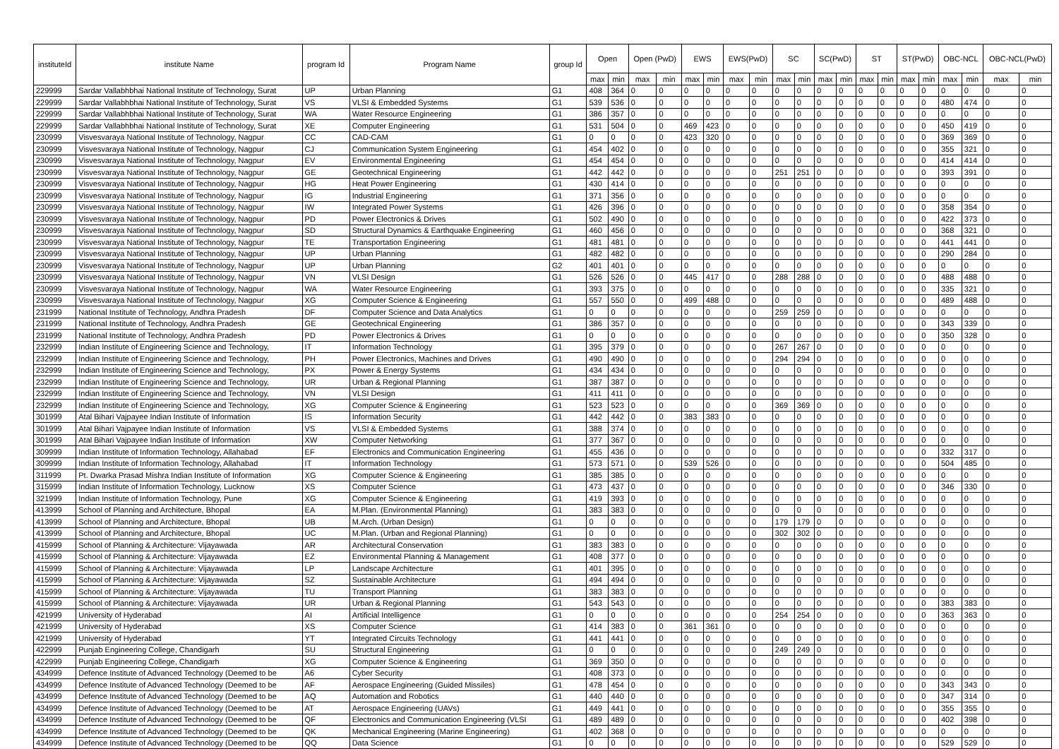| instituteId | institute Name | program Id | Program Name | group Id | Open | | Open (PwD) | | EWS | | EWS(PwD) | | SC | | SC(PwD) | | ST | | ST(PwD) | | OBC-NCL | | OBC-NCL(PwD) | |
| --- | --- | --- | --- | --- | --- | --- | --- | --- | --- | --- | --- | --- | --- | --- | --- | --- | --- | --- | --- | --- | --- | --- | --- | --- |
| | | | | | max | min | max | min | max | min | max | min | max | min | max | min | max | min | max | min | max | min | max | min |
| 229999 | Sardar Vallabhbhai National Institute of Technology, Surat | UP | Urban Planning | G1 | 408 | 364 | 0 | 0 | 0 | 0 | 0 | 0 | 0 | 0 | 0 | 0 | 0 | 0 | 0 | 0 | 0 | 0 | 0 | 0 |
| 229999 | Sardar Vallabhbhai National Institute of Technology, Surat | VS | VLSI & Embedded Systems | G1 | 539 | 536 | 0 | 0 | 0 | 0 | 0 | 0 | 0 | 0 | 0 | 0 | 0 | 0 | 0 | 0 | 480 | 474 | 0 | 0 |
| 229999 | Sardar Vallabhbhai National Institute of Technology, Surat | WA | Water Resource Engineering | G1 | 386 | 357 | 0 | 0 | 0 | 0 | 0 | 0 | 0 | 0 | 0 | 0 | 0 | 0 | 0 | 0 | 0 | 0 | 0 | 0 |
| 229999 | Sardar Vallabhbhai National Institute of Technology, Surat | XE | Computer Engineering | G1 | 531 | 504 | 0 | 0 | 469 | 423 | 0 | 0 | 0 | 0 | 0 | 0 | 0 | 0 | 0 | 0 | 450 | 419 | 0 | 0 |
| 230999 | Visvesvaraya National Institute of Technology, Nagpur | CC | CAD-CAM | G1 | 0 | 0 | 0 | 0 | 423 | 320 | 0 | 0 | 0 | 0 | 0 | 0 | 0 | 0 | 0 | 0 | 369 | 369 | 0 | 0 |
| 230999 | Visvesvaraya National Institute of Technology, Nagpur | CJ | Communication System Engineering | G1 | 454 | 402 | 0 | 0 | 0 | 0 | 0 | 0 | 0 | 0 | 0 | 0 | 0 | 0 | 0 | 0 | 355 | 321 | 0 | 0 |
| 230999 | Visvesvaraya National Institute of Technology, Nagpur | EV | Environmental Engineering | G1 | 454 | 454 | 0 | 0 | 0 | 0 | 0 | 0 | 0 | 0 | 0 | 0 | 0 | 0 | 0 | 0 | 414 | 414 | 0 | 0 |
| 230999 | Visvesvaraya National Institute of Technology, Nagpur | GE | Geotechnical Engineering | G1 | 442 | 442 | 0 | 0 | 0 | 0 | 0 | 0 | 251 | 251 | 0 | 0 | 0 | 0 | 0 | 0 | 393 | 391 | 0 | 0 |
| 230999 | Visvesvaraya National Institute of Technology, Nagpur | HG | Heat Power Engineering | G1 | 430 | 414 | 0 | 0 | 0 | 0 | 0 | 0 | 0 | 0 | 0 | 0 | 0 | 0 | 0 | 0 | 0 | 0 | 0 | 0 |
| 230999 | Visvesvaraya National Institute of Technology, Nagpur | IG | Industrial Engineering | G1 | 371 | 356 | 0 | 0 | 0 | 0 | 0 | 0 | 0 | 0 | 0 | 0 | 0 | 0 | 0 | 0 | 0 | 0 | 0 | 0 |
| 230999 | Visvesvaraya National Institute of Technology, Nagpur | IW | Integrated Power Systems | G1 | 426 | 396 | 0 | 0 | 0 | 0 | 0 | 0 | 0 | 0 | 0 | 0 | 0 | 0 | 0 | 0 | 358 | 354 | 0 | 0 |
| 230999 | Visvesvaraya National Institute of Technology, Nagpur | PD | Power Electronics & Drives | G1 | 502 | 490 | 0 | 0 | 0 | 0 | 0 | 0 | 0 | 0 | 0 | 0 | 0 | 0 | 0 | 0 | 422 | 373 | 0 | 0 |
| 230999 | Visvesvaraya National Institute of Technology, Nagpur | SD | Structural Dynamics & Earthquake Engineering | G1 | 460 | 456 | 0 | 0 | 0 | 0 | 0 | 0 | 0 | 0 | 0 | 0 | 0 | 0 | 0 | 0 | 368 | 321 | 0 | 0 |
| 230999 | Visvesvaraya National Institute of Technology, Nagpur | TE | Transportation Engineering | G1 | 481 | 481 | 0 | 0 | 0 | 0 | 0 | 0 | 0 | 0 | 0 | 0 | 0 | 0 | 0 | 0 | 441 | 441 | 0 | 0 |
| 230999 | Visvesvaraya National Institute of Technology, Nagpur | UP | Urban Planning | G1 | 482 | 482 | 0 | 0 | 0 | 0 | 0 | 0 | 0 | 0 | 0 | 0 | 0 | 0 | 0 | 0 | 290 | 284 | 0 | 0 |
| 230999 | Visvesvaraya National Institute of Technology, Nagpur | UP | Urban Planning | G2 | 401 | 401 | 0 | 0 | 0 | 0 | 0 | 0 | 0 | 0 | 0 | 0 | 0 | 0 | 0 | 0 | 0 | 0 | 0 | 0 |
| 230999 | Visvesvaraya National Institute of Technology, Nagpur | VN | VLSI Design | G1 | 526 | 526 | 0 | 0 | 445 | 417 | 0 | 0 | 288 | 288 | 0 | 0 | 0 | 0 | 0 | 0 | 488 | 488 | 0 | 0 |
| 230999 | Visvesvaraya National Institute of Technology, Nagpur | WA | Water Resource Engineering | G1 | 393 | 375 | 0 | 0 | 0 | 0 | 0 | 0 | 0 | 0 | 0 | 0 | 0 | 0 | 0 | 0 | 335 | 321 | 0 | 0 |
| 230999 | Visvesvaraya National Institute of Technology, Nagpur | XG | Computer Science & Engineering | G1 | 557 | 550 | 0 | 0 | 499 | 488 | 0 | 0 | 0 | 0 | 0 | 0 | 0 | 0 | 0 | 0 | 489 | 488 | 0 | 0 |
| 231999 | National Institute of Technology, Andhra Pradesh | DF | Computer Science and Data Analytics | G1 | 0 | 0 | 0 | 0 | 0 | 0 | 0 | 0 | 259 | 259 | 0 | 0 | 0 | 0 | 0 | 0 | 0 | 0 | 0 | 0 |
| 231999 | National Institute of Technology, Andhra Pradesh | GE | Geotechnical Engineering | G1 | 386 | 357 | 0 | 0 | 0 | 0 | 0 | 0 | 0 | 0 | 0 | 0 | 0 | 0 | 0 | 0 | 343 | 339 | 0 | 0 |
| 231999 | National Institute of Technology, Andhra Pradesh | PD | Power Electronics & Drives | G1 | 0 | 0 | 0 | 0 | 0 | 0 | 0 | 0 | 0 | 0 | 0 | 0 | 0 | 0 | 0 | 0 | 350 | 328 | 0 | 0 |
| 232999 | Indian Institute of Engineering Science and Technology, | IT | Information Technology | G1 | 395 | 379 | 0 | 0 | 0 | 0 | 0 | 0 | 267 | 267 | 0 | 0 | 0 | 0 | 0 | 0 | 0 | 0 | 0 | 0 |
| 232999 | Indian Institute of Engineering Science and Technology, | PH | Power Electronics, Machines and Drives | G1 | 490 | 490 | 0 | 0 | 0 | 0 | 0 | 0 | 294 | 294 | 0 | 0 | 0 | 0 | 0 | 0 | 0 | 0 | 0 | 0 |
| 232999 | Indian Institute of Engineering Science and Technology, | PX | Power & Energy Systems | G1 | 434 | 434 | 0 | 0 | 0 | 0 | 0 | 0 | 0 | 0 | 0 | 0 | 0 | 0 | 0 | 0 | 0 | 0 | 0 | 0 |
| 232999 | Indian Institute of Engineering Science and Technology, | UR | Urban & Regional Planning | G1 | 387 | 387 | 0 | 0 | 0 | 0 | 0 | 0 | 0 | 0 | 0 | 0 | 0 | 0 | 0 | 0 | 0 | 0 | 0 | 0 |
| 232999 | Indian Institute of Engineering Science and Technology, | VN | VLSI Design | G1 | 411 | 411 | 0 | 0 | 0 | 0 | 0 | 0 | 0 | 0 | 0 | 0 | 0 | 0 | 0 | 0 | 0 | 0 | 0 | 0 |
| 232999 | Indian Institute of Engineering Science and Technology, | XG | Computer Science & Engineering | G1 | 523 | 523 | 0 | 0 | 0 | 0 | 0 | 0 | 369 | 369 | 0 | 0 | 0 | 0 | 0 | 0 | 0 | 0 | 0 | 0 |
| 301999 | Atal Bihari Vajpayee Indian Institute of Information | IS | Information Security | G1 | 442 | 442 | 0 | 0 | 383 | 383 | 0 | 0 | 0 | 0 | 0 | 0 | 0 | 0 | 0 | 0 | 0 | 0 | 0 | 0 |
| 301999 | Atal Bihari Vajpayee Indian Institute of Information | VS | VLSI & Embedded Systems | G1 | 388 | 374 | 0 | 0 | 0 | 0 | 0 | 0 | 0 | 0 | 0 | 0 | 0 | 0 | 0 | 0 | 0 | 0 | 0 | 0 |
| 301999 | Atal Bihari Vajpayee Indian Institute of Information | XW | Computer Networking | G1 | 377 | 367 | 0 | 0 | 0 | 0 | 0 | 0 | 0 | 0 | 0 | 0 | 0 | 0 | 0 | 0 | 0 | 0 | 0 | 0 |
| 309999 | Indian Institute of Information Technology, Allahabad | EF | Electronics and Communication Engineering | G1 | 455 | 436 | 0 | 0 | 0 | 0 | 0 | 0 | 0 | 0 | 0 | 0 | 0 | 0 | 0 | 0 | 332 | 317 | 0 | 0 |
| 309999 | Indian Institute of Information Technology, Allahabad | IT | Information Technology | G1 | 573 | 571 | 0 | 0 | 539 | 526 | 0 | 0 | 0 | 0 | 0 | 0 | 0 | 0 | 0 | 0 | 504 | 485 | 0 | 0 |
| 311999 | Pt. Dwarka Prasad Mishra Indian Institute of Information | XG | Computer Science & Engineering | G1 | 385 | 385 | 0 | 0 | 0 | 0 | 0 | 0 | 0 | 0 | 0 | 0 | 0 | 0 | 0 | 0 | 0 | 0 | 0 | 0 |
| 315999 | Indian Institute of Information Technology, Lucknow | XS | Computer Science | G1 | 473 | 437 | 0 | 0 | 0 | 0 | 0 | 0 | 0 | 0 | 0 | 0 | 0 | 0 | 0 | 0 | 346 | 330 | 0 | 0 |
| 321999 | Indian Institute of Information Technology, Pune | XG | Computer Science & Engineering | G1 | 419 | 393 | 0 | 0 | 0 | 0 | 0 | 0 | 0 | 0 | 0 | 0 | 0 | 0 | 0 | 0 | 0 | 0 | 0 | 0 |
| 413999 | School of Planning and Architecture, Bhopal | EA | M.Plan. (Environmental Planning) | G1 | 383 | 383 | 0 | 0 | 0 | 0 | 0 | 0 | 0 | 0 | 0 | 0 | 0 | 0 | 0 | 0 | 0 | 0 | 0 | 0 |
| 413999 | School of Planning and Architecture, Bhopal | UB | M.Arch. (Urban Design) | G1 | 0 | 0 | 0 | 0 | 0 | 0 | 0 | 0 | 179 | 179 | 0 | 0 | 0 | 0 | 0 | 0 | 0 | 0 | 0 | 0 |
| 413999 | School of Planning and Architecture, Bhopal | UC | M.Plan. (Urban and Regional Planning) | G1 | 0 | 0 | 0 | 0 | 0 | 0 | 0 | 0 | 302 | 302 | 0 | 0 | 0 | 0 | 0 | 0 | 0 | 0 | 0 | 0 |
| 415999 | School of Planning & Architecture: Vijayawada | AR | Architectural Conservation | G1 | 383 | 383 | 0 | 0 | 0 | 0 | 0 | 0 | 0 | 0 | 0 | 0 | 0 | 0 | 0 | 0 | 0 | 0 | 0 | 0 |
| 415999 | School of Planning & Architecture: Vijayawada | EZ | Environmental Planning & Management | G1 | 408 | 377 | 0 | 0 | 0 | 0 | 0 | 0 | 0 | 0 | 0 | 0 | 0 | 0 | 0 | 0 | 0 | 0 | 0 | 0 |
| 415999 | School of Planning & Architecture: Vijayawada | LP | Landscape Architecture | G1 | 401 | 395 | 0 | 0 | 0 | 0 | 0 | 0 | 0 | 0 | 0 | 0 | 0 | 0 | 0 | 0 | 0 | 0 | 0 | 0 |
| 415999 | School of Planning & Architecture: Vijayawada | SZ | Sustainable Architecture | G1 | 494 | 494 | 0 | 0 | 0 | 0 | 0 | 0 | 0 | 0 | 0 | 0 | 0 | 0 | 0 | 0 | 0 | 0 | 0 | 0 |
| 415999 | School of Planning & Architecture: Vijayawada | TU | Transport Planning | G1 | 383 | 383 | 0 | 0 | 0 | 0 | 0 | 0 | 0 | 0 | 0 | 0 | 0 | 0 | 0 | 0 | 0 | 0 | 0 | 0 |
| 415999 | School of Planning & Architecture: Vijayawada | UR | Urban & Regional Planning | G1 | 543 | 543 | 0 | 0 | 0 | 0 | 0 | 0 | 0 | 0 | 0 | 0 | 0 | 0 | 0 | 0 | 383 | 383 | 0 | 0 |
| 421999 | University of Hyderabad | AI | Artificial Intelligence | G1 | 0 | 0 | 0 | 0 | 0 | 0 | 0 | 0 | 254 | 254 | 0 | 0 | 0 | 0 | 0 | 0 | 363 | 363 | 0 | 0 |
| 421999 | University of Hyderabad | XS | Computer Science | G1 | 414 | 383 | 0 | 0 | 361 | 361 | 0 | 0 | 0 | 0 | 0 | 0 | 0 | 0 | 0 | 0 | 0 | 0 | 0 | 0 |
| 421999 | University of Hyderabad | YT | Integrated Circuits Technology | G1 | 441 | 441 | 0 | 0 | 0 | 0 | 0 | 0 | 0 | 0 | 0 | 0 | 0 | 0 | 0 | 0 | 0 | 0 | 0 | 0 |
| 422999 | Punjab Engineering College, Chandigarh | SU | Structural Engineering | G1 | 0 | 0 | 0 | 0 | 0 | 0 | 0 | 0 | 249 | 249 | 0 | 0 | 0 | 0 | 0 | 0 | 0 | 0 | 0 | 0 |
| 422999 | Punjab Engineering College, Chandigarh | XG | Computer Science & Engineering | G1 | 369 | 350 | 0 | 0 | 0 | 0 | 0 | 0 | 0 | 0 | 0 | 0 | 0 | 0 | 0 | 0 | 0 | 0 | 0 | 0 |
| 434999 | Defence Institute of Advanced Technology (Deemed to be | A6 | Cyber Security | G1 | 408 | 373 | 0 | 0 | 0 | 0 | 0 | 0 | 0 | 0 | 0 | 0 | 0 | 0 | 0 | 0 | 0 | 0 | 0 | 0 |
| 434999 | Defence Institute of Advanced Technology (Deemed to be | AF | Aerospace Engineering (Guided Missiles) | G1 | 478 | 454 | 0 | 0 | 0 | 0 | 0 | 0 | 0 | 0 | 0 | 0 | 0 | 0 | 0 | 0 | 343 | 343 | 0 | 0 |
| 434999 | Defence Institute of Advanced Technology (Deemed to be | AQ | Automation and Robotics | G1 | 440 | 440 | 0 | 0 | 0 | 0 | 0 | 0 | 0 | 0 | 0 | 0 | 0 | 0 | 0 | 0 | 347 | 314 | 0 | 0 |
| 434999 | Defence Institute of Advanced Technology (Deemed to be | AT | Aerospace Engineering (UAVs) | G1 | 449 | 441 | 0 | 0 | 0 | 0 | 0 | 0 | 0 | 0 | 0 | 0 | 0 | 0 | 0 | 0 | 355 | 355 | 0 | 0 |
| 434999 | Defence Institute of Advanced Technology (Deemed to be | QF | Electronics and Communication Engineering (VLSI | G1 | 489 | 489 | 0 | 0 | 0 | 0 | 0 | 0 | 0 | 0 | 0 | 0 | 0 | 0 | 0 | 0 | 402 | 398 | 0 | 0 |
| 434999 | Defence Institute of Advanced Technology (Deemed to be | QK | Mechanical Engineering (Marine Engineering) | G1 | 402 | 368 | 0 | 0 | 0 | 0 | 0 | 0 | 0 | 0 | 0 | 0 | 0 | 0 | 0 | 0 | 0 | 0 | 0 | 0 |
| 434999 | Defence Institute of Advanced Technology (Deemed to be | QQ | Data Science | G1 | 0 | 0 | 0 | 0 | 0 | 0 | 0 | 0 | 0 | 0 | 0 | 0 | 0 | 0 | 0 | 0 | 529 | 529 | 0 | 0 |